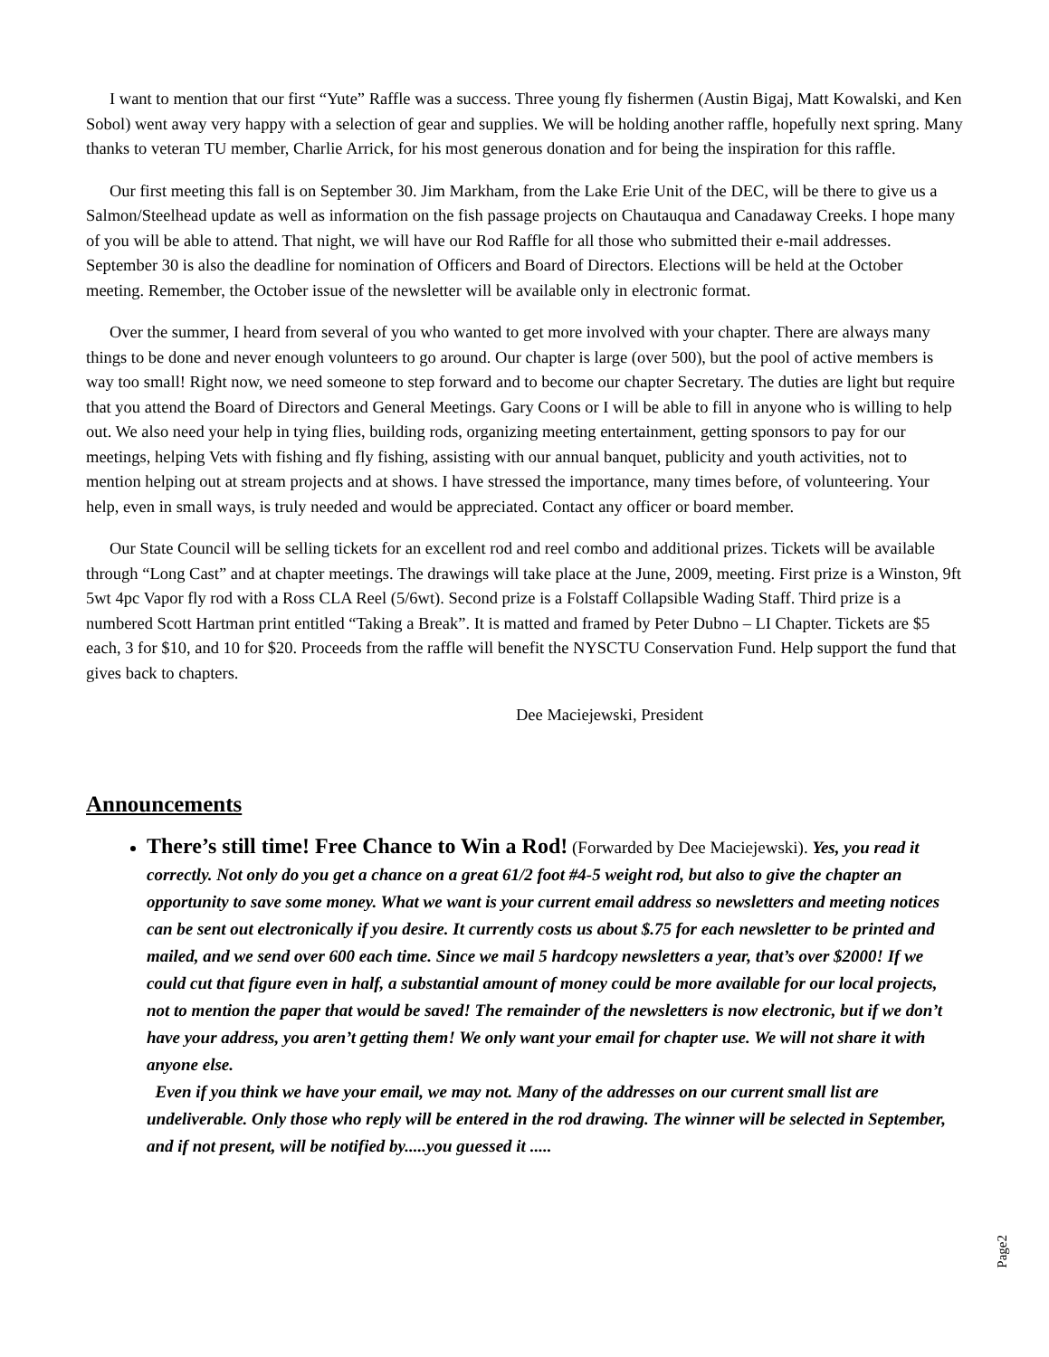I want to mention that our first “Yute” Raffle was a success. Three young fly fishermen (Austin Bigaj, Matt Kowalski, and Ken Sobol) went away very happy with a selection of gear and supplies. We will be holding another raffle, hopefully next spring. Many thanks to veteran TU member, Charlie Arrick, for his most generous donation and for being the inspiration for this raffle.
Our first meeting this fall is on September 30. Jim Markham, from the Lake Erie Unit of the DEC, will be there to give us a Salmon/Steelhead update as well as information on the fish passage projects on Chautauqua and Canadaway Creeks. I hope many of you will be able to attend. That night, we will have our Rod Raffle for all those who submitted their e-mail addresses. September 30 is also the deadline for nomination of Officers and Board of Directors. Elections will be held at the October meeting. Remember, the October issue of the newsletter will be available only in electronic format.
Over the summer, I heard from several of you who wanted to get more involved with your chapter. There are always many things to be done and never enough volunteers to go around. Our chapter is large (over 500), but the pool of active members is way too small! Right now, we need someone to step forward and to become our chapter Secretary. The duties are light but require that you attend the Board of Directors and General Meetings. Gary Coons or I will be able to fill in anyone who is willing to help out. We also need your help in tying flies, building rods, organizing meeting entertainment, getting sponsors to pay for our meetings, helping Vets with fishing and fly fishing, assisting with our annual banquet, publicity and youth activities, not to mention helping out at stream projects and at shows. I have stressed the importance, many times before, of volunteering. Your help, even in small ways, is truly needed and would be appreciated. Contact any officer or board member.
Our State Council will be selling tickets for an excellent rod and reel combo and additional prizes. Tickets will be available through “Long Cast” and at chapter meetings. The drawings will take place at the June, 2009, meeting. First prize is a Winston, 9ft 5wt 4pc Vapor fly rod with a Ross CLA Reel (5/6wt). Second prize is a Folstaff Collapsible Wading Staff. Third prize is a numbered Scott Hartman print entitled “Taking a Break”. It is matted and framed by Peter Dubno – LI Chapter. Tickets are $5 each, 3 for $10, and 10 for $20. Proceeds from the raffle will benefit the NYSCTU Conservation Fund. Help support the fund that gives back to chapters.
Dee Maciejewski, President
Announcements
There’s still time! Free Chance to Win a Rod! (Forwarded by Dee Maciejewski). Yes, you read it correctly. Not only do you get a chance on a great 61/2 foot #4-5 weight rod, but also to give the chapter an opportunity to save some money. What we want is your current email address so newsletters and meeting notices can be sent out electronically if you desire. It currently costs us about $.75 for each newsletter to be printed and mailed, and we send over 600 each time. Since we mail 5 hardcopy newsletters a year, that’s over $2000! If we could cut that figure even in half, a substantial amount of money could be more available for our local projects, not to mention the paper that would be saved! The remainder of the newsletters is now electronic, but if we don’t have your address, you aren’t getting them! We only want your email for chapter use. We will not share it with anyone else.
Even if you think we have your email, we may not. Many of the addresses on our current small list are undeliverable. Only those who reply will be entered in the rod drawing. The winner will be selected in September, and if not present, will be notified by.....you guessed it .....
Page2